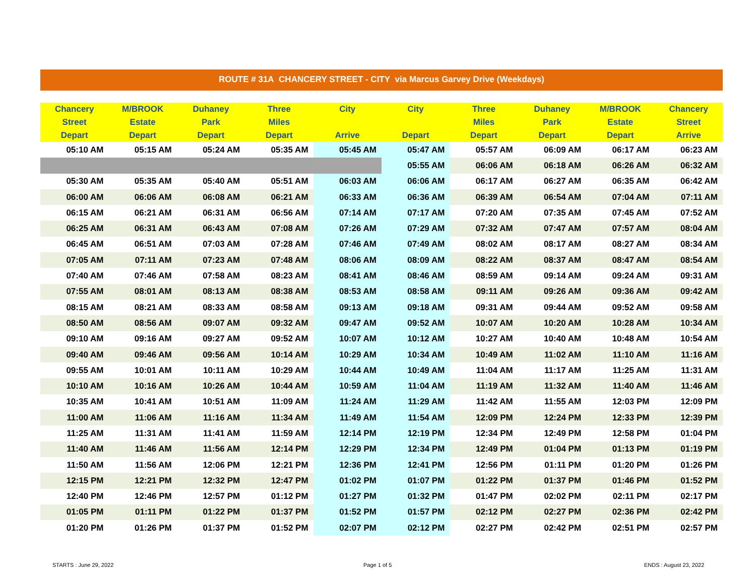ROUTE # 31A CHANCERY STREET - CITY via Marcus Garvey Drive (Weekdays)
| Chancery Street Depart | M/BROOK Estate Depart | Duhaney Park Depart | Three Miles Depart | City Arrive | City Depart | Three Miles Depart | Duhaney Park Depart | M/BROOK Estate Depart | Chancery Street Arrive |
| --- | --- | --- | --- | --- | --- | --- | --- | --- | --- |
| 05:10 AM | 05:15 AM | 05:24 AM | 05:35 AM | 05:45 AM | 05:47 AM | 05:57 AM | 06:09 AM | 06:17 AM | 06:23 AM |
| | | | | | 05:55 AM | 06:06 AM | 06:18 AM | 06:26 AM | 06:32 AM |
| 05:30 AM | 05:35 AM | 05:40 AM | 05:51 AM | 06:03 AM | 06:06 AM | 06:17 AM | 06:27 AM | 06:35 AM | 06:42 AM |
| 06:00 AM | 06:06 AM | 06:08 AM | 06:21 AM | 06:33 AM | 06:36 AM | 06:39 AM | 06:54 AM | 07:04 AM | 07:11 AM |
| 06:15 AM | 06:21 AM | 06:31 AM | 06:56 AM | 07:14 AM | 07:17 AM | 07:20 AM | 07:35 AM | 07:45 AM | 07:52 AM |
| 06:25 AM | 06:31 AM | 06:43 AM | 07:08 AM | 07:26 AM | 07:29 AM | 07:32 AM | 07:47 AM | 07:57 AM | 08:04 AM |
| 06:45 AM | 06:51 AM | 07:03 AM | 07:28 AM | 07:46 AM | 07:49 AM | 08:02 AM | 08:17 AM | 08:27 AM | 08:34 AM |
| 07:05 AM | 07:11 AM | 07:23 AM | 07:48 AM | 08:06 AM | 08:09 AM | 08:22 AM | 08:37 AM | 08:47 AM | 08:54 AM |
| 07:40 AM | 07:46 AM | 07:58 AM | 08:23 AM | 08:41 AM | 08:46 AM | 08:59 AM | 09:14 AM | 09:24 AM | 09:31 AM |
| 07:55 AM | 08:01 AM | 08:13 AM | 08:38 AM | 08:53 AM | 08:58 AM | 09:11 AM | 09:26 AM | 09:36 AM | 09:42 AM |
| 08:15 AM | 08:21 AM | 08:33 AM | 08:58 AM | 09:13 AM | 09:18 AM | 09:31 AM | 09:44 AM | 09:52 AM | 09:58 AM |
| 08:50 AM | 08:56 AM | 09:07 AM | 09:32 AM | 09:47 AM | 09:52 AM | 10:07 AM | 10:20 AM | 10:28 AM | 10:34 AM |
| 09:10 AM | 09:16 AM | 09:27 AM | 09:52 AM | 10:07 AM | 10:12 AM | 10:27 AM | 10:40 AM | 10:48 AM | 10:54 AM |
| 09:40 AM | 09:46 AM | 09:56 AM | 10:14 AM | 10:29 AM | 10:34 AM | 10:49 AM | 11:02 AM | 11:10 AM | 11:16 AM |
| 09:55 AM | 10:01 AM | 10:11 AM | 10:29 AM | 10:44 AM | 10:49 AM | 11:04 AM | 11:17 AM | 11:25 AM | 11:31 AM |
| 10:10 AM | 10:16 AM | 10:26 AM | 10:44 AM | 10:59 AM | 11:04 AM | 11:19 AM | 11:32 AM | 11:40 AM | 11:46 AM |
| 10:35 AM | 10:41 AM | 10:51 AM | 11:09 AM | 11:24 AM | 11:29 AM | 11:42 AM | 11:55 AM | 12:03 PM | 12:09 PM |
| 11:00 AM | 11:06 AM | 11:16 AM | 11:34 AM | 11:49 AM | 11:54 AM | 12:09 PM | 12:24 PM | 12:33 PM | 12:39 PM |
| 11:25 AM | 11:31 AM | 11:41 AM | 11:59 AM | 12:14 PM | 12:19 PM | 12:34 PM | 12:49 PM | 12:58 PM | 01:04 PM |
| 11:40 AM | 11:46 AM | 11:56 AM | 12:14 PM | 12:29 PM | 12:34 PM | 12:49 PM | 01:04 PM | 01:13 PM | 01:19 PM |
| 11:50 AM | 11:56 AM | 12:06 PM | 12:21 PM | 12:36 PM | 12:41 PM | 12:56 PM | 01:11 PM | 01:20 PM | 01:26 PM |
| 12:15 PM | 12:21 PM | 12:32 PM | 12:47 PM | 01:02 PM | 01:07 PM | 01:22 PM | 01:37 PM | 01:46 PM | 01:52 PM |
| 12:40 PM | 12:46 PM | 12:57 PM | 01:12 PM | 01:27 PM | 01:32 PM | 01:47 PM | 02:02 PM | 02:11 PM | 02:17 PM |
| 01:05 PM | 01:11 PM | 01:22 PM | 01:37 PM | 01:52 PM | 01:57 PM | 02:12 PM | 02:27 PM | 02:36 PM | 02:42 PM |
| 01:20 PM | 01:26 PM | 01:37 PM | 01:52 PM | 02:07 PM | 02:12 PM | 02:27 PM | 02:42 PM | 02:51 PM | 02:57 PM |
STARTS : June 29, 2022 Page 1 of 5 ENDS : August 23, 2022